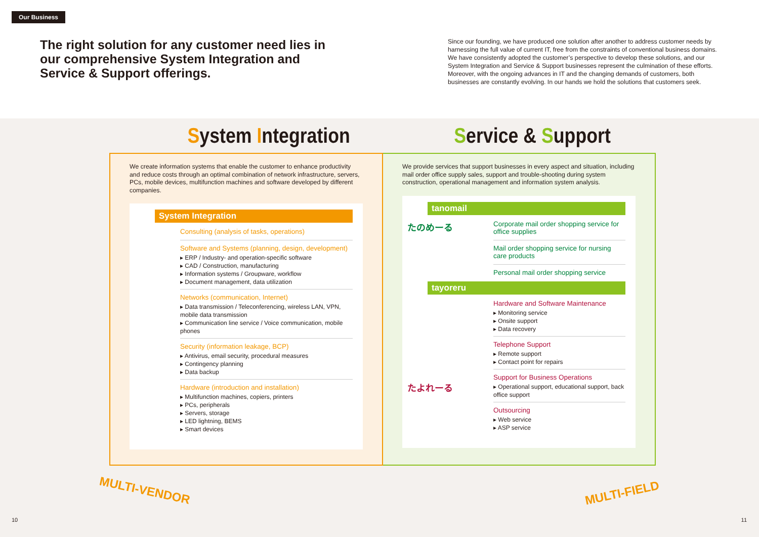Our Business
The right solution for any customer need lies in our comprehensive System Integration and Service & Support offerings.
Since our founding, we have produced one solution after another to address customer needs by harnessing the full value of current IT, free from the constraints of conventional business domains. We have consistently adopted the customer’s perspective to develop these solutions, and our System Integration and Service & Support businesses represent the culmination of these efforts. Moreover, with the ongoing advances in IT and the changing demands of customers, both businesses are constantly evolving. In our hands we hold the solutions that customers seek.
System Integration Service & Support
We create information systems that enable the customer to enhance productivity and reduce costs through an optimal combination of network infrastructure, servers, PCs, mobile devices, multifunction machines and software developed by different companies.
System Integration
Consulting (analysis of tasks, operations)
Software and Systems (planning, design, development)
▸ ERP / Industry- and operation-specific software
▸ CAD / Construction, manufacturing
▸ Information systems / Groupware, workflow
▸ Document management, data utilization
Networks (communication, Internet)
▸ Data transmission / Teleconferencing, wireless LAN, VPN, mobile data transmission
▸ Communication line service / Voice communication, mobile phones
Security (information leakage, BCP)
▸ Antivirus, email security, procedural measures
▸ Contingency planning
▸ Data backup
Hardware (introduction and installation)
▸ Multifunction machines, copiers, printers
▸ PCs, peripherals
▸ Servers, storage
▸ LED lightning, BEMS
▸ Smart devices
We provide services that support businesses in every aspect and situation, including mail order office supply sales, support and trouble-shooting during system construction, operational management and information system analysis.
tanomail
たのめーる
Corporate mail order shopping service for office supplies
Mail order shopping service for nursing care products
Personal mail order shopping service
tayoreru
たよれーる
Hardware and Software Maintenance
▸ Monitoring service
▸ Onsite support
▸ Data recovery
Telephone Support
▸ Remote support
▸ Contact point for repairs
Support for Business Operations
▸ Operational support, educational support, back office support
Outsourcing
▸ Web service
▸ ASP service
MULTI-VENDOR MULTI-FIELD
10 11